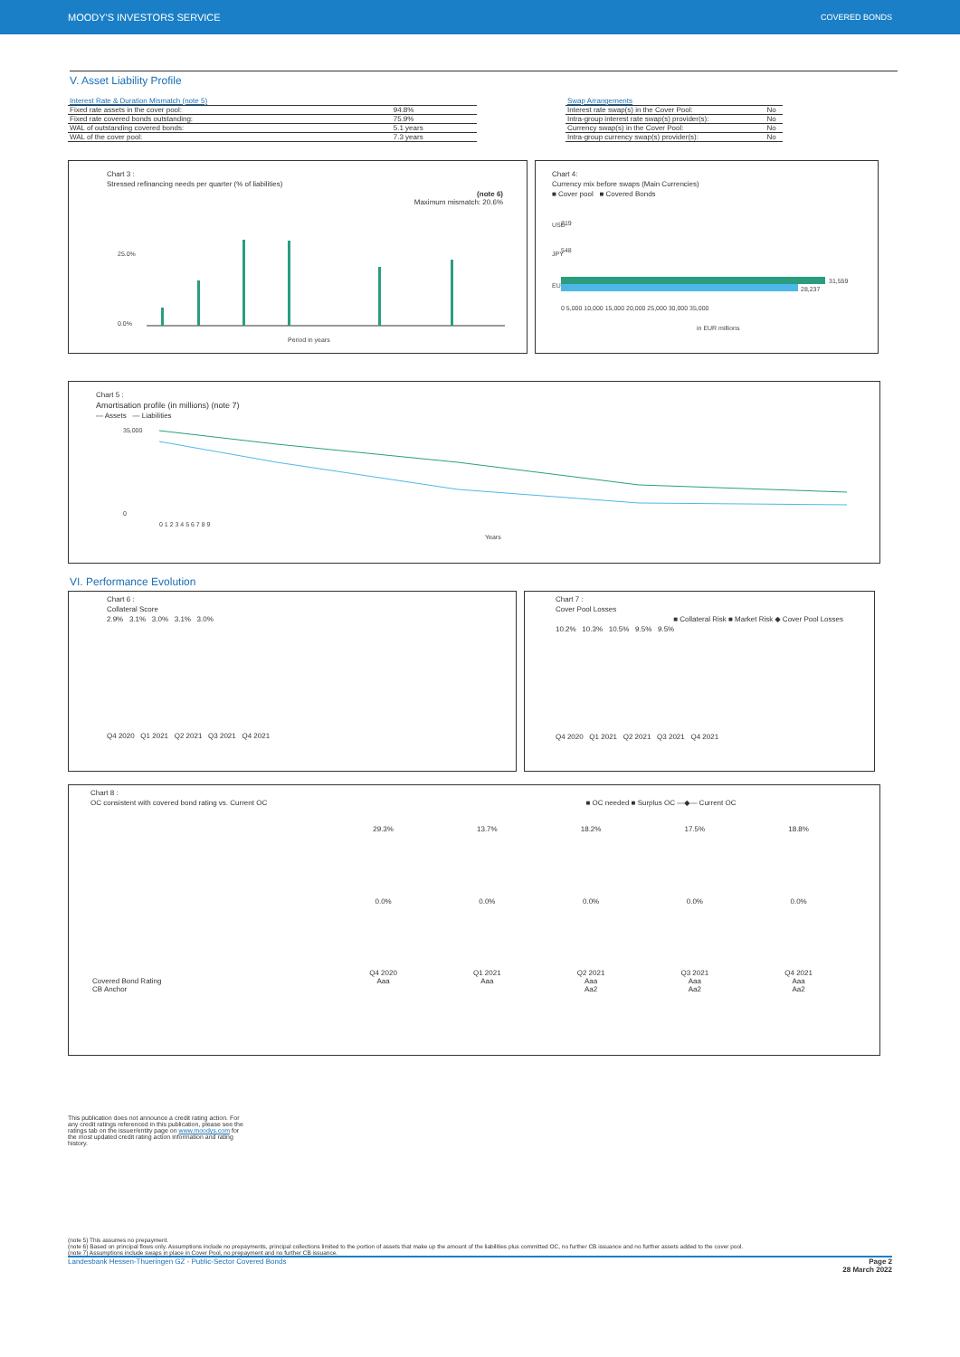MOODY'S INVESTORS SERVICE COVERED BONDS
V. Asset Liability Profile
| Interest Rate & Duration Mismatch (note 5) | |
| Fixed rate assets in the cover pool: | 94.8% |
| Fixed rate covered bonds outstanding: | 75.9% |
| WAL of outstanding covered bonds: | 5.1 years |
| WAL of the cover pool: | 7.3 years |
| Swap Arrangements | |
| Interest rate swap(s) in the Cover Pool: | No |
| Intra-group interest rate swap(s) provider(s): | No |
| Currency swap(s) in the Cover Pool: | No |
| Intra-group currency swap(s) provider(s): | No |
Chart 3 :
Stressed refinancing needs per quarter (% of liabilities)
(note 6)
Maximum mismatch: 20.6%
25.0%
0.0%
Period in years
Chart 4:
Currency mix before swaps (Main Currencies)
■ Cover pool ■ Covered Bonds
USD
219
JPY
548
EUR
31,559
28,237
0 5,000 10,000 15,000 20,000 25,000 30,000 35,000
in EUR millions
Chart 5 :
Amortisation profile (in millions) (note 7)
— Assets — Liabilities
35,000
0
0 1 2 3 4 5 6 7 8 9
Years
VI. Performance Evolution
Chart 6 :
Collateral Score
2.9% 3.1% 3.0% 3.1% 3.0%
Q4 2020 Q1 2021 Q2 2021 Q3 2021 Q4 2021
Chart 7 :
Cover Pool Losses
■ Collateral Risk ■ Market Risk ◆ Cover Pool Losses
10.2% 10.3% 10.5% 9.5% 9.5%
Q4 2020 Q1 2021 Q2 2021 Q3 2021 Q4 2021
Chart 8 :
OC consistent with covered bond rating vs. Current OC ■ OC needed ■ Surplus OC —◆— Current OC
| | 29.3% | 13.7% | 18.2% | 17.5% | 18.8% |
| | 0.0% | 0.0% | 0.0% | 0.0% | 0.0% |
| | Q4 2020 | Q1 2021 | Q2 2021 | Q3 2021 | Q4 2021 |
| Covered Bond Rating | Aaa | Aaa | Aaa | Aaa | Aaa |
| CB Anchor | | | Aa2 | Aa2 | Aa2 |
This publication does not announce a credit rating action. For any credit ratings referenced in this publication, please see the ratings tab on the issuer/entity page on www.moodys.com for the most updated credit rating action information and rating history.
(note 5) This assumes no prepayment.
(note 6) Based on principal flows only. Assumptions include no prepayments, principal collections limited to the portion of assets that make up the amount of the liabilities plus committed OC, no further CB issuance and no further assets added to the cover pool.
(note 7) Assumptions include swaps in place in Cover Pool, no prepayment and no further CB issuance.
Landesbank Hessen-Thueringen GZ - Public-Sector Covered Bonds Page 2
28 March 2022